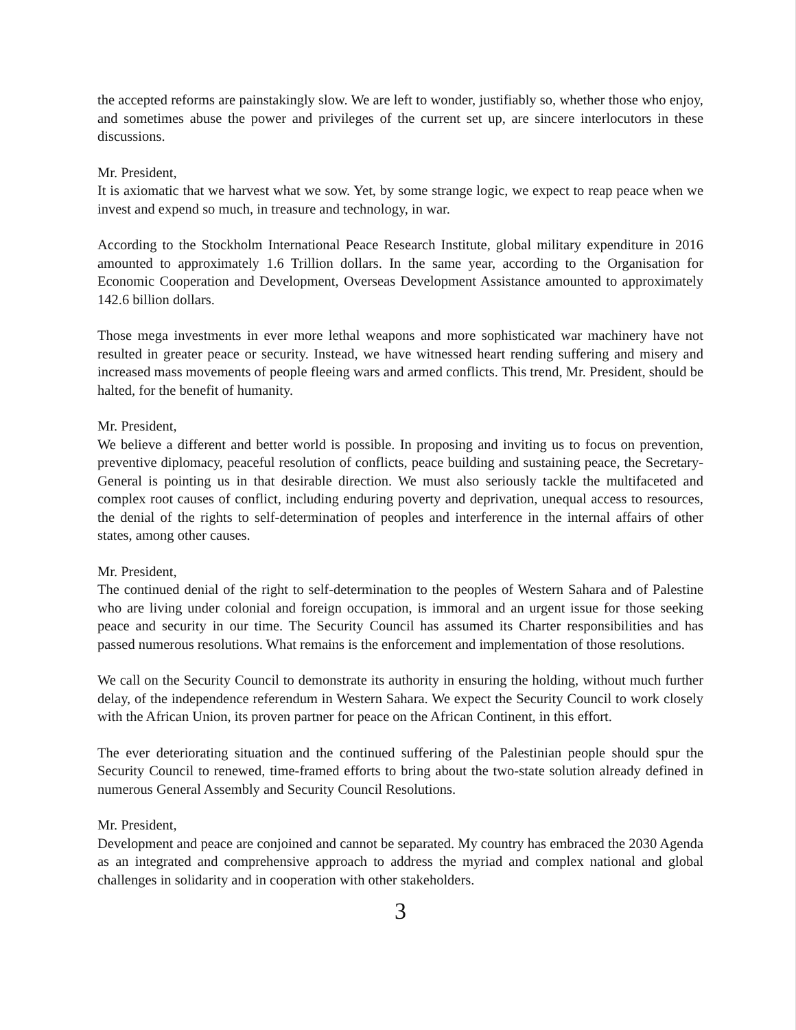the accepted reforms are painstakingly slow. We are left to wonder, justifiably so, whether those who enjoy, and sometimes abuse the power and privileges of the current set up, are sincere interlocutors in these discussions.
Mr. President,
It is axiomatic that we harvest what we sow. Yet, by some strange logic, we expect to reap peace when we invest and expend so much, in treasure and technology, in war.
According to the Stockholm International Peace Research Institute, global military expenditure in 2016 amounted to approximately 1.6 Trillion dollars. In the same year, according to the Organisation for Economic Cooperation and Development, Overseas Development Assistance amounted to approximately 142.6 billion dollars.
Those mega investments in ever more lethal weapons and more sophisticated war machinery have not resulted in greater peace or security. Instead, we have witnessed heart rending suffering and misery and increased mass movements of people fleeing wars and armed conflicts. This trend, Mr. President, should be halted, for the benefit of humanity.
Mr. President,
We believe a different and better world is possible. In proposing and inviting us to focus on prevention, preventive diplomacy, peaceful resolution of conflicts, peace building and sustaining peace, the Secretary-General is pointing us in that desirable direction. We must also seriously tackle the multifaceted and complex root causes of conflict, including enduring poverty and deprivation, unequal access to resources, the denial of the rights to self-determination of peoples and interference in the internal affairs of other states, among other causes.
Mr. President,
The continued denial of the right to self-determination to the peoples of Western Sahara and of Palestine who are living under colonial and foreign occupation, is immoral and an urgent issue for those seeking peace and security in our time. The Security Council has assumed its Charter responsibilities and has passed numerous resolutions. What remains is the enforcement and implementation of those resolutions.
We call on the Security Council to demonstrate its authority in ensuring the holding, without much further delay, of the independence referendum in Western Sahara. We expect the Security Council to work closely with the African Union, its proven partner for peace on the African Continent, in this effort.
The ever deteriorating situation and the continued suffering of the Palestinian people should spur the Security Council to renewed, time-framed efforts to bring about the two-state solution already defined in numerous General Assembly and Security Council Resolutions.
Mr. President,
Development and peace are conjoined and cannot be separated. My country has embraced the 2030 Agenda as an integrated and comprehensive approach to address the myriad and complex national and global challenges in solidarity and in cooperation with other stakeholders.
3